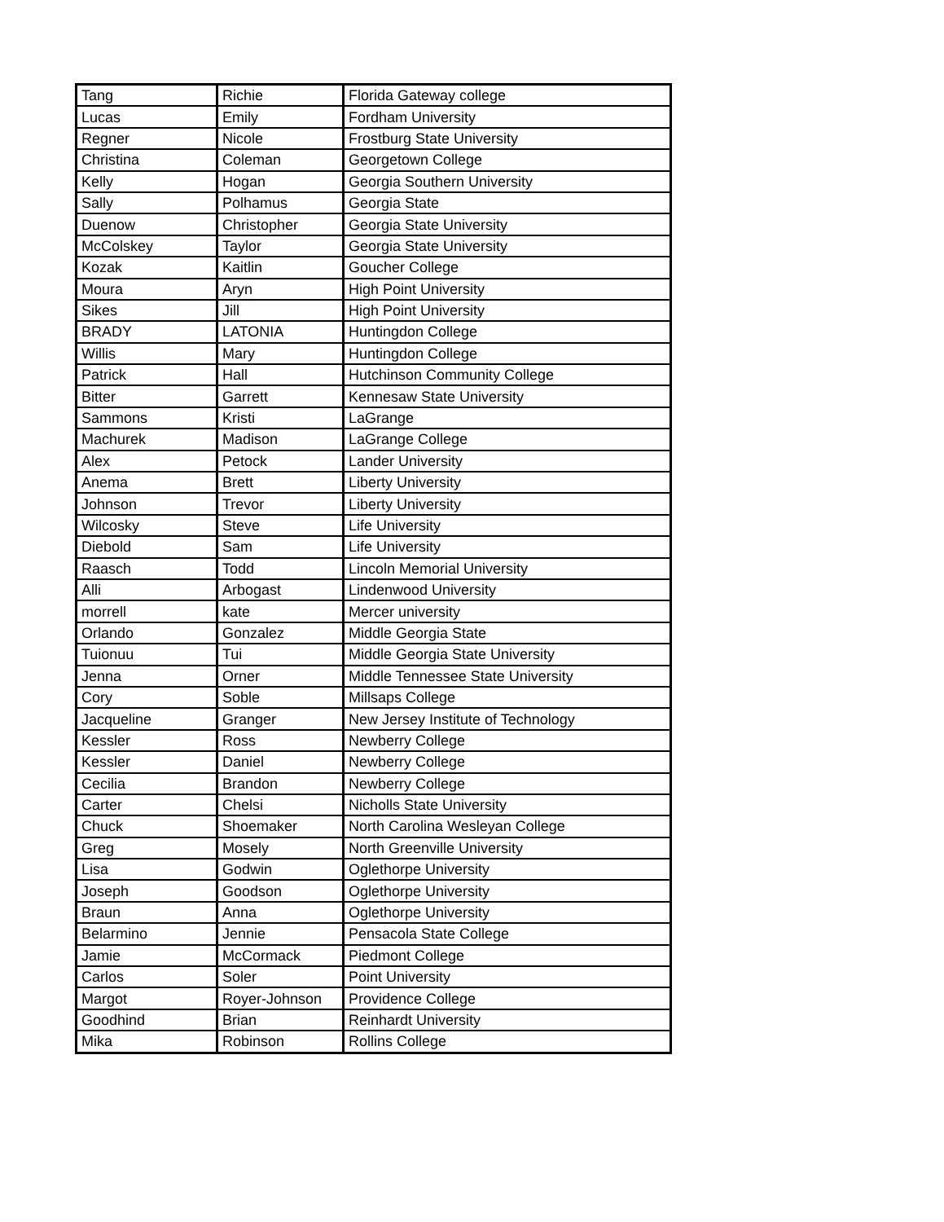| Tang | Richie | Florida Gateway college |
| Lucas | Emily | Fordham University |
| Regner | Nicole | Frostburg State University |
| Christina | Coleman | Georgetown College |
| Kelly | Hogan | Georgia Southern University |
| Sally | Polhamus | Georgia State |
| Duenow | Christopher | Georgia State University |
| McColskey | Taylor | Georgia State University |
| Kozak | Kaitlin | Goucher College |
| Moura | Aryn | High Point University |
| Sikes | Jill | High Point University |
| BRADY | LATONIA | Huntingdon College |
| Willis | Mary | Huntingdon College |
| Patrick | Hall | Hutchinson Community College |
| Bitter | Garrett | Kennesaw State University |
| Sammons | Kristi | LaGrange |
| Machurek | Madison | LaGrange College |
| Alex | Petock | Lander University |
| Anema | Brett | Liberty University |
| Johnson | Trevor | Liberty University |
| Wilcosky | Steve | Life University |
| Diebold | Sam | Life University |
| Raasch | Todd | Lincoln Memorial University |
| Alli | Arbogast | Lindenwood University |
| morrell | kate | Mercer university |
| Orlando | Gonzalez | Middle Georgia State |
| Tuionuu | Tui | Middle Georgia State University |
| Jenna | Orner | Middle Tennessee State University |
| Cory | Soble | Millsaps College |
| Jacqueline | Granger | New Jersey Institute of Technology |
| Kessler | Ross | Newberry College |
| Kessler | Daniel | Newberry College |
| Cecilia | Brandon | Newberry College |
| Carter | Chelsi | Nicholls State University |
| Chuck | Shoemaker | North Carolina Wesleyan College |
| Greg | Mosely | North Greenville University |
| Lisa | Godwin | Oglethorpe University |
| Joseph | Goodson | Oglethorpe University |
| Braun | Anna | Oglethorpe University |
| Belarmino | Jennie | Pensacola State College |
| Jamie | McCormack | Piedmont College |
| Carlos | Soler | Point University |
| Margot | Royer-Johnson | Providence College |
| Goodhind | Brian | Reinhardt University |
| Mika | Robinson | Rollins College |